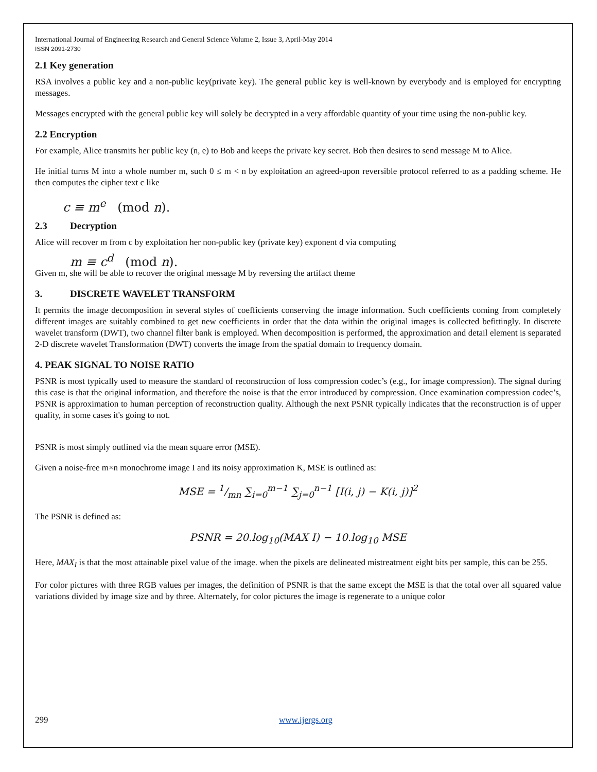International Journal of Engineering Research and General Science Volume 2, Issue 3, April-May 2014
ISSN 2091-2730
2.1 Key generation
RSA involves a public key and a non-public key(private key). The general public key is well-known by everybody and is employed for encrypting messages.
Messages encrypted with the general public key will solely be decrypted in a very affordable quantity of your time using the non-public key.
2.2 Encryption
For example, Alice transmits her public key (n, e) to Bob and keeps the private key secret. Bob then desires to send message M to Alice.
He initial turns M into a whole number m, such 0 ≤ m < n by exploitation an agreed-upon reversible protocol referred to as a padding scheme. He then computes the cipher text c like
c ≡ m<sup>e</sup> (mod n).
2.3 Decryption
Alice will recover m from c by exploitation her non-public key (private key) exponent d via computing
m ≡ c<sup>d</sup> (mod n).
Given m, she will be able to recover the original message M by reversing the artifact theme
3. DISCRETE WAVELET TRANSFORM
It permits the image decomposition in several styles of coefficients conserving the image information. Such coefficients coming from completely different images are suitably combined to get new coefficients in order that the data within the original images is collected befittingly. In discrete wavelet transform (DWT), two channel filter bank is employed. When decomposition is performed, the approximation and detail element is separated 2-D discrete wavelet Transformation (DWT) converts the image from the spatial domain to frequency domain.
4. PEAK SIGNAL TO NOISE RATIO
PSNR is most typically used to measure the standard of reconstruction of loss compression codec’s (e.g., for image compression). The signal during this case is that the original information, and therefore the noise is that the error introduced by compression. Once examination compression codec’s, PSNR is approximation to human perception of reconstruction quality. Although the next PSNR typically indicates that the reconstruction is of upper quality, in some cases it's going to not.
PSNR is most simply outlined via the mean square error (MSE).
Given a noise-free m×n monochrome image I and its noisy approximation K, MSE is outlined as:
MSE = 1/mn ∑<sub>i=0</sub><sup>m−1</sup> ∑<sub>j=0</sub><sup>n−1</sup> [I(i, j) − K(i, j)]<sup>2</sup>
The PSNR is defined as:
PSNR = 20.log<sub>10</sub>(MAX I) − 10.log<sub>10</sub> MSE
Here, MAX<sub>I</sub> is that the most attainable pixel value of the image. when the pixels are delineated mistreatment eight bits per sample, this can be 255.
For color pictures with three RGB values per images, the definition of PSNR is that the same except the MSE is that the total over all squared value variations divided by image size and by three. Alternately, for color pictures the image is regenerate to a unique color
299 www.ijergs.org